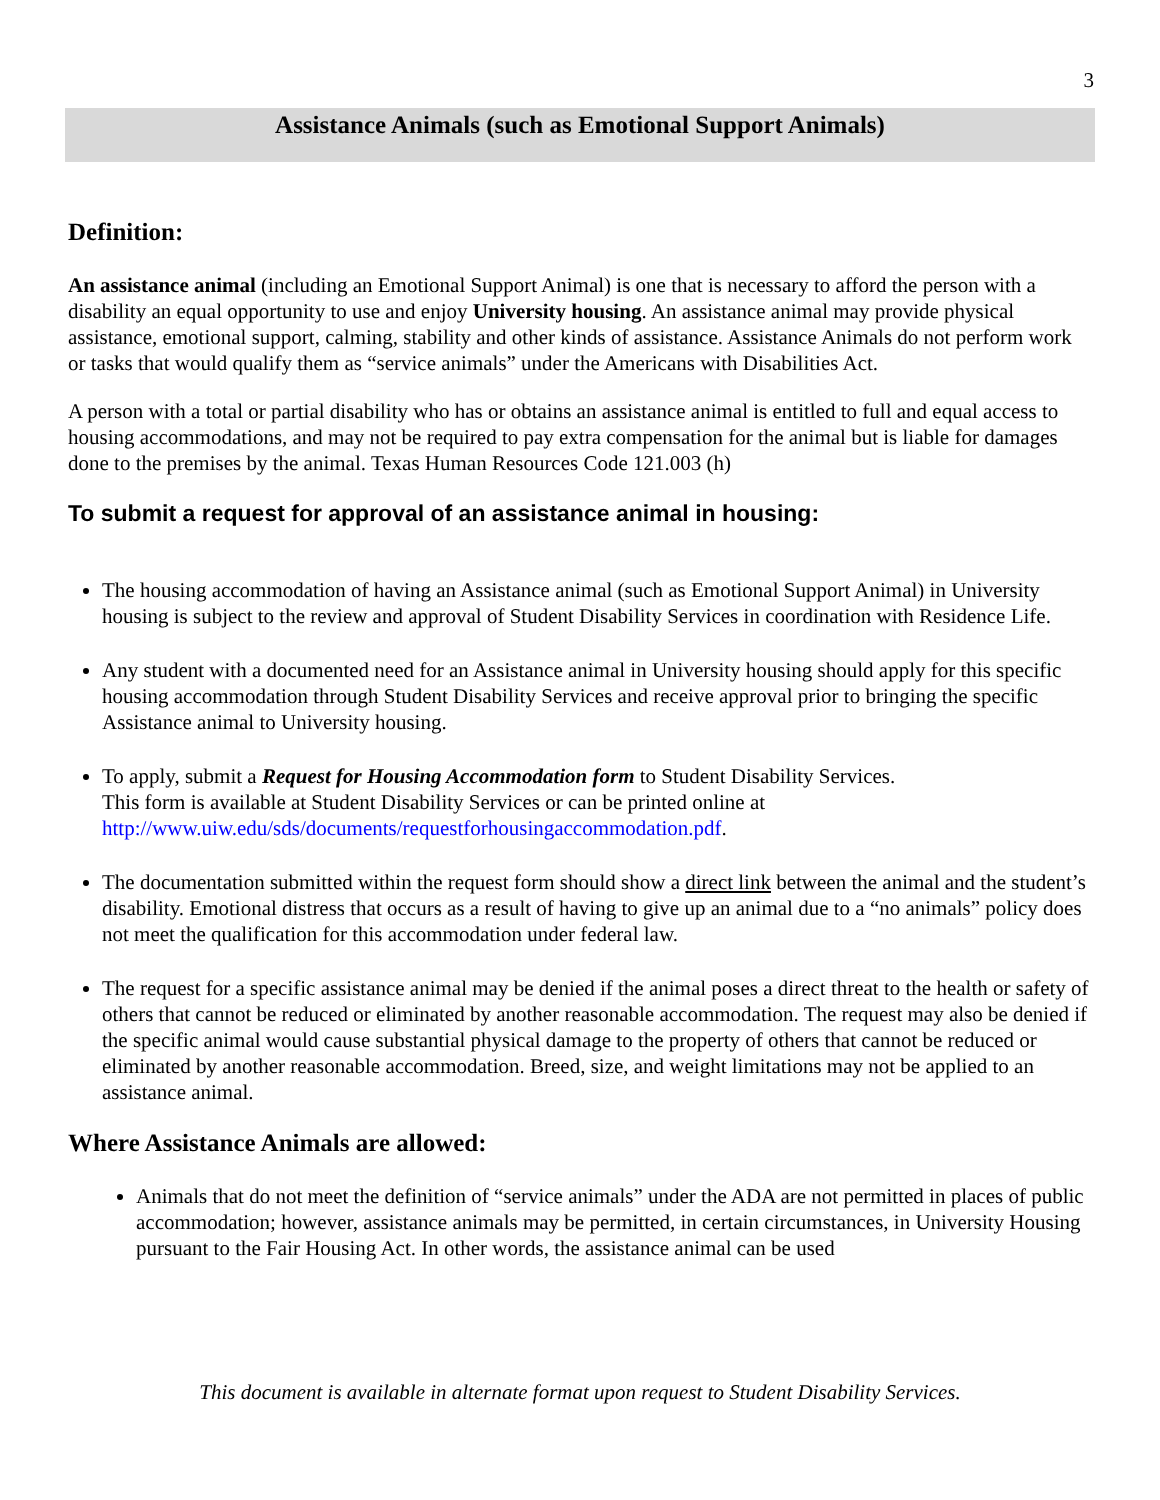3
Assistance Animals (such as Emotional Support Animals)
Definition:
An assistance animal (including an Emotional Support Animal) is one that is necessary to afford the person with a disability an equal opportunity to use and enjoy University housing. An assistance animal may provide physical assistance, emotional support, calming, stability and other kinds of assistance. Assistance Animals do not perform work or tasks that would qualify them as “service animals” under the Americans with Disabilities Act.
A person with a total or partial disability who has or obtains an assistance animal is entitled to full and equal access to housing accommodations, and may not be required to pay extra compensation for the animal but is liable for damages done to the premises by the animal. Texas Human Resources Code 121.003 (h)
To submit a request for approval of an assistance animal in housing:
The housing accommodation of having an Assistance animal (such as Emotional Support Animal) in University housing is subject to the review and approval of Student Disability Services in coordination with Residence Life.
Any student with a documented need for an Assistance animal in University housing should apply for this specific housing accommodation through Student Disability Services and receive approval prior to bringing the specific Assistance animal to University housing.
To apply, submit a Request for Housing Accommodation form to Student Disability Services.
This form is available at Student Disability Services or can be printed online at http://www.uiw.edu/sds/documents/requestforhousingaccommodation.pdf.
The documentation submitted within the request form should show a direct link between the animal and the student’s disability. Emotional distress that occurs as a result of having to give up an animal due to a “no animals” policy does not meet the qualification for this accommodation under federal law.
The request for a specific assistance animal may be denied if the animal poses a direct threat to the health or safety of others that cannot be reduced or eliminated by another reasonable accommodation. The request may also be denied if the specific animal would cause substantial physical damage to the property of others that cannot be reduced or eliminated by another reasonable accommodation. Breed, size, and weight limitations may not be applied to an assistance animal.
Where Assistance Animals are allowed:
Animals that do not meet the definition of “service animals” under the ADA are not permitted in places of public accommodation; however, assistance animals may be permitted, in certain circumstances, in University Housing pursuant to the Fair Housing Act. In other words, the assistance animal can be used
This document is available in alternate format upon request to Student Disability Services.